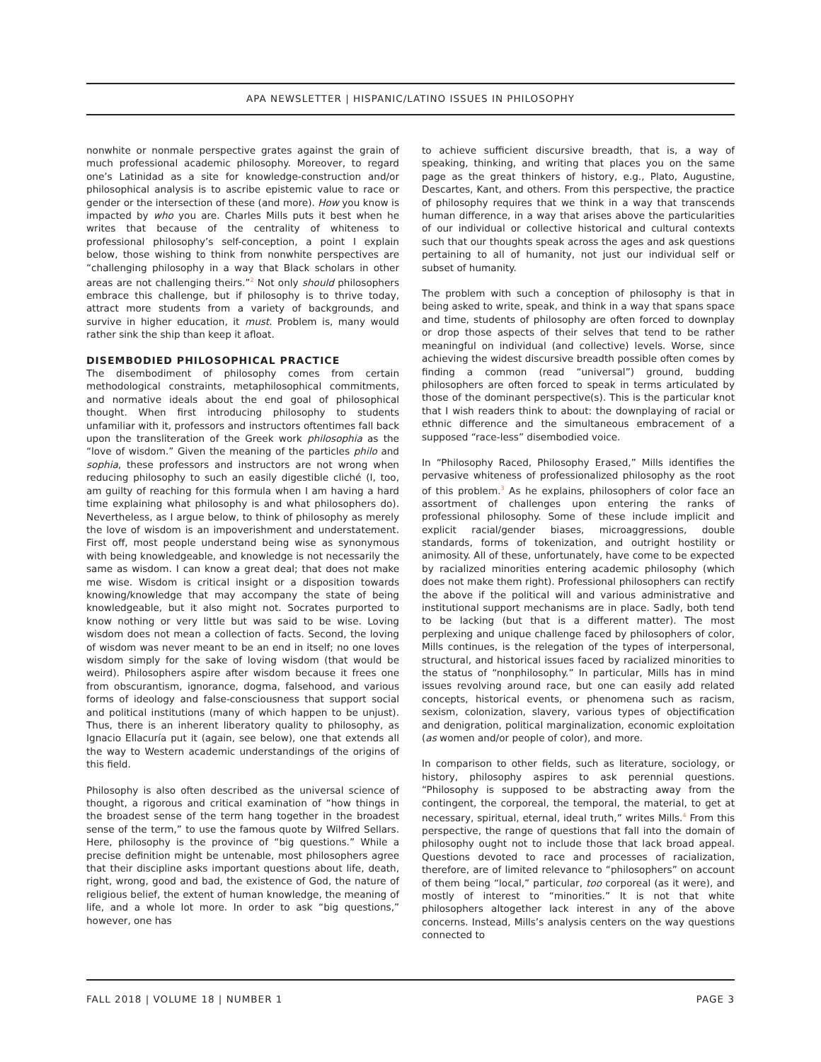APA NEWSLETTER | HISPANIC/LATINO ISSUES IN PHILOSOPHY
nonwhite or nonmale perspective grates against the grain of much professional academic philosophy. Moreover, to regard one’s Latinidad as a site for knowledge-construction and/or philosophical analysis is to ascribe epistemic value to race or gender or the intersection of these (and more). How you know is impacted by who you are. Charles Mills puts it best when he writes that because of the centrality of whiteness to professional philosophy’s self-conception, a point I explain below, those wishing to think from nonwhite perspectives are “challenging philosophy in a way that Black scholars in other areas are not challenging theirs.”<sup>2</sup> Not only should philosophers embrace this challenge, but if philosophy is to thrive today, attract more students from a variety of backgrounds, and survive in higher education, it must. Problem is, many would rather sink the ship than keep it afloat.
DISEMBODIED PHILOSOPHICAL PRACTICE
The disembodiment of philosophy comes from certain methodological constraints, metaphilosophical commitments, and normative ideals about the end goal of philosophical thought. When first introducing philosophy to students unfamiliar with it, professors and instructors oftentimes fall back upon the transliteration of the Greek work philosophia as the “love of wisdom.” Given the meaning of the particles philo and sophia, these professors and instructors are not wrong when reducing philosophy to such an easily digestible cliché (I, too, am guilty of reaching for this formula when I am having a hard time explaining what philosophy is and what philosophers do). Nevertheless, as I argue below, to think of philosophy as merely the love of wisdom is an impoverishment and understatement. First off, most people understand being wise as synonymous with being knowledgeable, and knowledge is not necessarily the same as wisdom. I can know a great deal; that does not make me wise. Wisdom is critical insight or a disposition towards knowing/knowledge that may accompany the state of being knowledgeable, but it also might not. Socrates purported to know nothing or very little but was said to be wise. Loving wisdom does not mean a collection of facts. Second, the loving of wisdom was never meant to be an end in itself; no one loves wisdom simply for the sake of loving wisdom (that would be weird). Philosophers aspire after wisdom because it frees one from obscurantism, ignorance, dogma, falsehood, and various forms of ideology and false-consciousness that support social and political institutions (many of which happen to be unjust). Thus, there is an inherent liberatory quality to philosophy, as Ignacio Ellacuría put it (again, see below), one that extends all the way to Western academic understandings of the origins of this field.
Philosophy is also often described as the universal science of thought, a rigorous and critical examination of “how things in the broadest sense of the term hang together in the broadest sense of the term,” to use the famous quote by Wilfred Sellars. Here, philosophy is the province of “big questions.” While a precise definition might be untenable, most philosophers agree that their discipline asks important questions about life, death, right, wrong, good and bad, the existence of God, the nature of religious belief, the extent of human knowledge, the meaning of life, and a whole lot more. In order to ask “big questions,” however, one has
to achieve sufficient discursive breadth, that is, a way of speaking, thinking, and writing that places you on the same page as the great thinkers of history, e.g., Plato, Augustine, Descartes, Kant, and others. From this perspective, the practice of philosophy requires that we think in a way that transcends human difference, in a way that arises above the particularities of our individual or collective historical and cultural contexts such that our thoughts speak across the ages and ask questions pertaining to all of humanity, not just our individual self or subset of humanity.
The problem with such a conception of philosophy is that in being asked to write, speak, and think in a way that spans space and time, students of philosophy are often forced to downplay or drop those aspects of their selves that tend to be rather meaningful on individual (and collective) levels. Worse, since achieving the widest discursive breadth possible often comes by finding a common (read “universal”) ground, budding philosophers are often forced to speak in terms articulated by those of the dominant perspective(s). This is the particular knot that I wish readers think to about: the downplaying of racial or ethnic difference and the simultaneous embracement of a supposed “race-less” disembodied voice.
In “Philosophy Raced, Philosophy Erased,” Mills identifies the pervasive whiteness of professionalized philosophy as the root of this problem.<sup>3</sup> As he explains, philosophers of color face an assortment of challenges upon entering the ranks of professional philosophy. Some of these include implicit and explicit racial/gender biases, microaggressions, double standards, forms of tokenization, and outright hostility or animosity. All of these, unfortunately, have come to be expected by racialized minorities entering academic philosophy (which does not make them right). Professional philosophers can rectify the above if the political will and various administrative and institutional support mechanisms are in place. Sadly, both tend to be lacking (but that is a different matter). The most perplexing and unique challenge faced by philosophers of color, Mills continues, is the relegation of the types of interpersonal, structural, and historical issues faced by racialized minorities to the status of “nonphilosophy.” In particular, Mills has in mind issues revolving around race, but one can easily add related concepts, historical events, or phenomena such as racism, sexism, colonization, slavery, various types of objectification and denigration, political marginalization, economic exploitation (as women and/or people of color), and more.
In comparison to other fields, such as literature, sociology, or history, philosophy aspires to ask perennial questions. “Philosophy is supposed to be abstracting away from the contingent, the corporeal, the temporal, the material, to get at necessary, spiritual, eternal, ideal truth,” writes Mills.<sup>4</sup> From this perspective, the range of questions that fall into the domain of philosophy ought not to include those that lack broad appeal. Questions devoted to race and processes of racialization, therefore, are of limited relevance to “philosophers” on account of them being “local,” particular, too corporeal (as it were), and mostly of interest to “minorities.” It is not that white philosophers altogether lack interest in any of the above concerns. Instead, Mills’s analysis centers on the way questions connected to
FALL 2018 | VOLUME 18 | NUMBER 1 PAGE 3